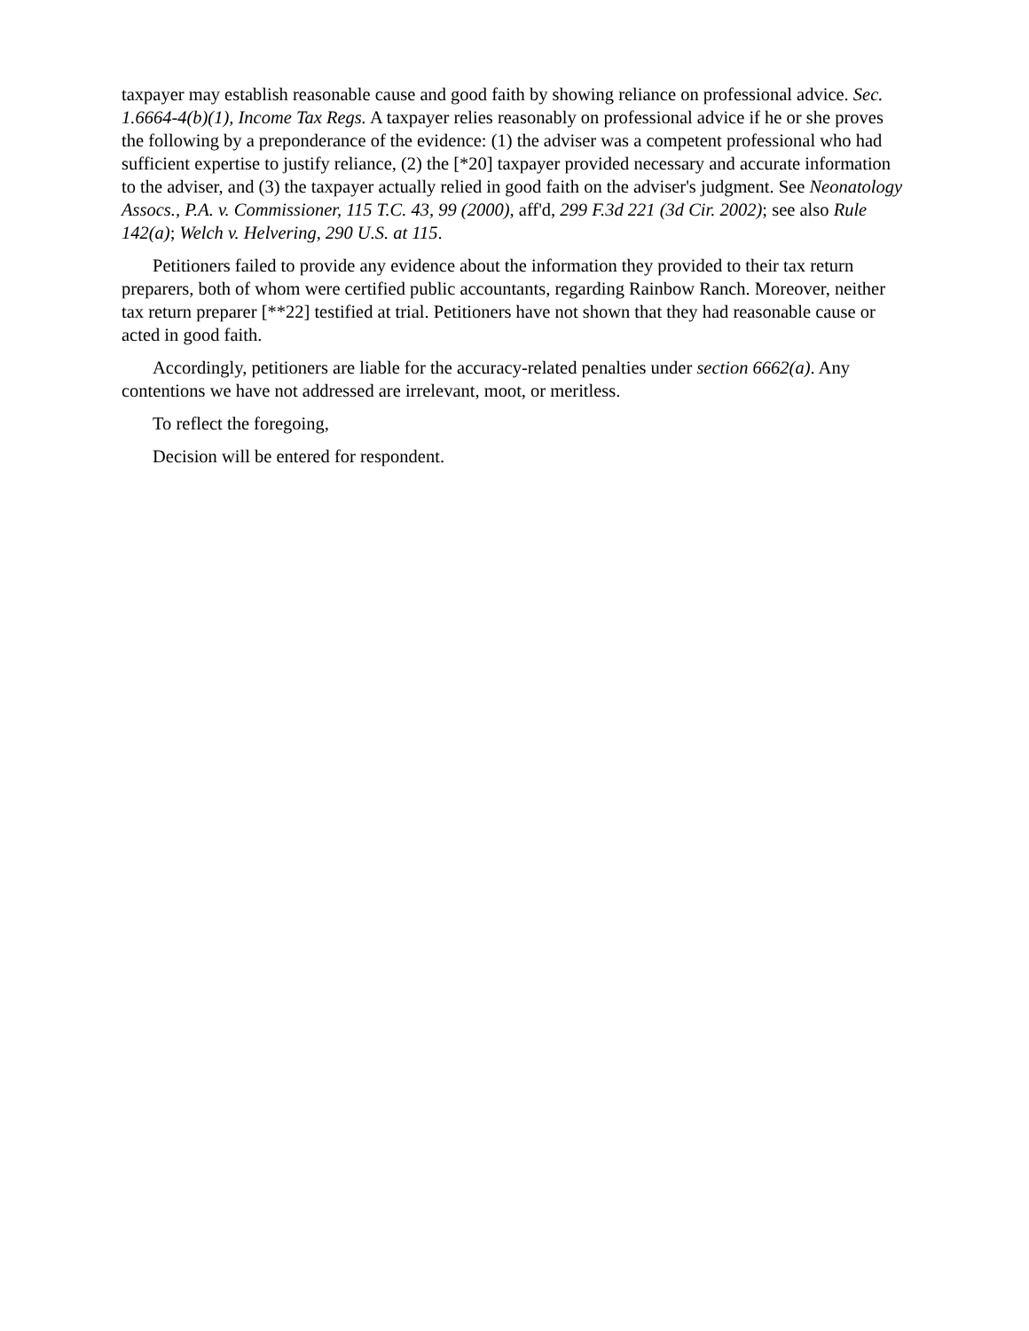taxpayer may establish reasonable cause and good faith by showing reliance on professional advice. Sec. 1.6664-4(b)(1), Income Tax Regs. A taxpayer relies reasonably on professional advice if he or she proves the following by a preponderance of the evidence: (1) the adviser was a competent professional who had sufficient expertise to justify reliance, (2) the [*20] taxpayer provided necessary and accurate information to the adviser, and (3) the taxpayer actually relied in good faith on the adviser's judgment. See Neonatology Assocs., P.A. v. Commissioner, 115 T.C. 43, 99 (2000), aff'd, 299 F.3d 221 (3d Cir. 2002); see also Rule 142(a); Welch v. Helvering, 290 U.S. at 115.
Petitioners failed to provide any evidence about the information they provided to their tax return preparers, both of whom were certified public accountants, regarding Rainbow Ranch. Moreover, neither tax return preparer [**22] testified at trial. Petitioners have not shown that they had reasonable cause or acted in good faith.
Accordingly, petitioners are liable for the accuracy-related penalties under section 6662(a). Any contentions we have not addressed are irrelevant, moot, or meritless.
To reflect the foregoing,
Decision will be entered for respondent.